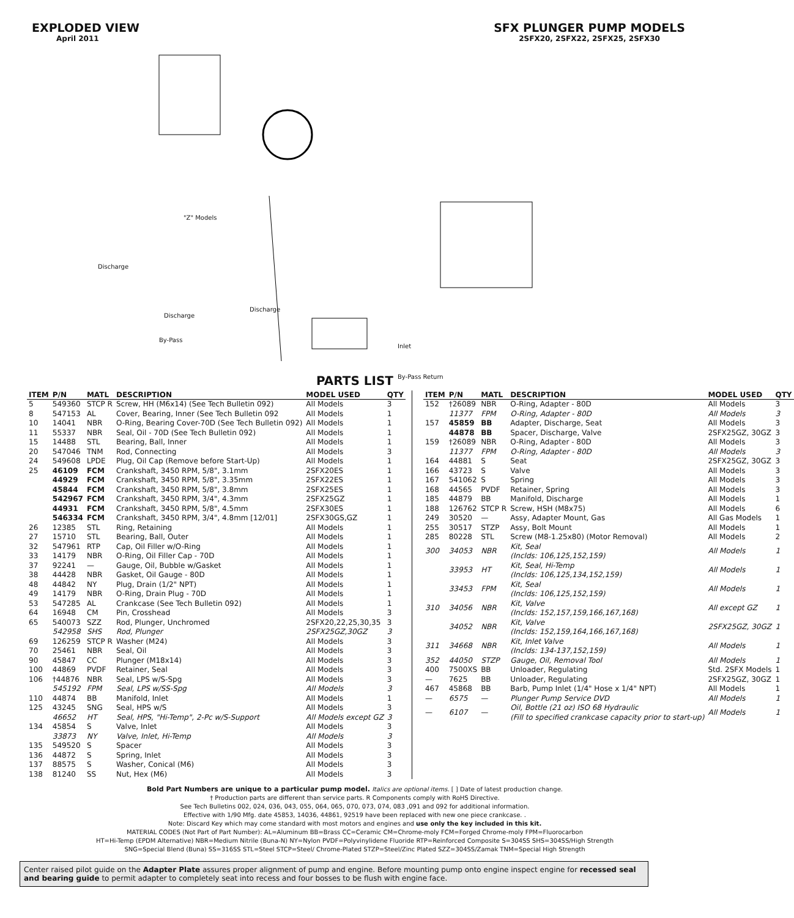EXPLODED VIEW
April 2011
SFX PLUNGER PUMP MODELS
2SFX20, 2SFX22, 2SFX25, 2SFX30
Discharge
Discharge
By-Pass
Discharge
Inlet
By-Pass Return
"Z" Models
PARTS LIST
| ITEM | P/N | MATL | DESCRIPTION | MODEL USED | QTY |
| --- | --- | --- | --- | --- | --- |
| 5 | 549360 | STCP R | Screw, HH (M6x14) (See Tech Bulletin 092) | All Models | 3 |
| 8 | 547153 | AL | Cover, Bearing, Inner (See Tech Bulletin 092 | All Models | 1 |
| 10 | 14041 | NBR | O-Ring, Bearing Cover-70D (See Tech Bulletin 092) | All Models | 1 |
| 11 | 55337 | NBR | Seal, Oil - 70D (See Tech Bulletin 092) | All Models | 1 |
| 15 | 14488 | STL | Bearing, Ball, Inner | All Models | 1 |
| 20 | 547046 | TNM | Rod, Connecting | All Models | 3 |
| 24 | 549608 | LPDE | Plug, Oil Cap (Remove before Start-Up) | All Models | 1 |
| 25 | 46109 | FCM | Crankshaft, 3450 RPM, 5/8", 3.1mm | 2SFX20ES | 1 |
| | 44929 | FCM | Crankshaft, 3450 RPM, 5/8", 3.35mm | 2SFX22ES | 1 |
| | 45844 | FCM | Crankshaft, 3450 RPM, 5/8", 3.8mm | 2SFX25ES | 1 |
| | 542967 | FCM | Crankshaft, 3450 RPM, 3/4", 4.3mm | 2SFX25GZ | 1 |
| | 44931 | FCM | Crankshaft, 3450 RPM, 5/8", 4.5mm | 2SFX30ES | 1 |
| | 546334 | FCM | Crankshaft, 3450 RPM, 3/4", 4.8mm [12/01] | 2SFX30GS,GZ | 1 |
| 26 | 12385 | STL | Ring, Retaining | All Models | 1 |
| 27 | 15710 | STL | Bearing, Ball, Outer | All Models | 1 |
| 32 | 547961 | RTP | Cap, Oil Filler w/O-Ring | All Models | 1 |
| 33 | 14179 | NBR | O-Ring, Oil Filler Cap - 70D | All Models | 1 |
| 37 | 92241 | — | Gauge, Oil, Bubble w/Gasket | All Models | 1 |
| 38 | 44428 | NBR | Gasket, Oil Gauge - 80D | All Models | 1 |
| 48 | 44842 | NY | Plug, Drain (1/2" NPT) | All Models | 1 |
| 49 | 14179 | NBR | O-Ring, Drain Plug - 70D | All Models | 1 |
| 53 | 547285 | AL | Crankcase (See Tech Bulletin 092) | All Models | 1 |
| 64 | 16948 | CM | Pin, Crosshead | All Models | 3 |
| 65 | 540073 | SZZ | Rod, Plunger, Unchromed | 2SFX20,22,25,30,35 | 3 |
| | 542958 | SHS | Rod, Plunger | 2SFX25GZ,30GZ | 3 |
| 69 | 126259 | STCP R | Washer (M24) | All Models | 3 |
| 70 | 25461 | NBR | Seal, Oil | All Models | 3 |
| 90 | 45847 | CC | Plunger (M18x14) | All Models | 3 |
| 100 | 44869 | PVDF | Retainer, Seal | All Models | 3 |
| 106 | †44876 | NBR | Seal, LPS w/S-Spg | All Models | 3 |
| | 545192 | FPM | Seal, LPS w/SS-Spg | All Models | 3 |
| 110 | 44874 | BB | Manifold, Inlet | All Models | 1 |
| 125 | 43245 | SNG | Seal, HPS w/S | All Models | 3 |
| | 46652 | HT | Seal, HPS, "Hi-Temp", 2-Pc w/S-Support | All Models except GZ | 3 |
| 134 | 45854 | S | Valve, Inlet | All Models | 3 |
| | 33873 | NY | Valve, Inlet, Hi-Temp | All Models | 3 |
| 135 | 549520 | S | Spacer | All Models | 3 |
| 136 | 44872 | S | Spring, Inlet | All Models | 3 |
| 137 | 88575 | S | Washer, Conical (M6) | All Models | 3 |
| 138 | 81240 | SS | Nut, Hex (M6) | All Models | 3 |
| ITEM | P/N | MATL | DESCRIPTION | MODEL USED | QTY |
| --- | --- | --- | --- | --- | --- |
| 152 | †26089 | NBR | O-Ring, Adapter - 80D | All Models | 3 |
| | 11377 | FPM | O-Ring, Adapter - 80D | All Models | 3 |
| 157 | 45859 | BB | Adapter, Discharge, Seat | All Models | 3 |
| | 44878 | BB | Spacer, Discharge, Valve | 2SFX25GZ, 30GZ | 3 |
| 159 | †26089 | NBR | O-Ring, Adapter - 80D | All Models | 3 |
| | 11377 | FPM | O-Ring, Adapter - 80D | All Models | 3 |
| 164 | 44881 | S | Seat | 2SFX25GZ, 30GZ | 3 |
| 166 | 43723 | S | Valve | All Models | 3 |
| 167 | 541062 | S | Spring | All Models | 3 |
| 168 | 44565 | PVDF | Retainer, Spring | All Models | 3 |
| 185 | 44879 | BB | Manifold, Discharge | All Models | 1 |
| 188 | 126762 | STCP R | Screw, HSH (M8x75) | All Models | 6 |
| 249 | 30520 | — | Assy, Adapter Mount, Gas | All Gas Models | 1 |
| 255 | 30517 | STZP | Assy, Bolt Mount | All Models | 1 |
| 285 | 80228 | STL | Screw (M8-1.25x80) (Motor Removal) | All Models | 2 |
| 300 | 34053 | NBR | Kit, Seal (Inclds: 106,125,152,159) | All Models | 1 |
| | 33953 | HT | Kit, Seal, Hi-Temp (Inclds: 106,125,134,152,159) | All Models | 1 |
| | 33453 | FPM | Kit, Seal (Inclds: 106,125,152,159) | All Models | 1 |
| 310 | 34056 | NBR | Kit, Valve (Inclds: 152,157,159,166,167,168) | All except GZ | 1 |
| | 34052 | NBR | Kit, Valve (Inclds: 152,159,164,166,167,168) | 2SFX25GZ, 30GZ | 1 |
| 311 | 34668 | NBR | Kit, Inlet Valve (Inclds: 134-137,152,159) | All Models | 1 |
| 352 | 44050 | STZP | Gauge, Oil, Removal Tool | All Models | 1 |
| 400 | 7500XS | BB | Unloader, Regulating | Std. 2SFX Models | 1 |
| — | 7625 | BB | Unloader, Regulating | 2SFX25GZ, 30GZ | 1 |
| 467 | 45868 | BB | Barb, Pump Inlet (1/4" Hose x 1/4" NPT) | All Models | 1 |
| — | 6575 | — | Plunger Pump Service DVD | All Models | 1 |
| — | 6107 | — | Oil, Bottle (21 oz) ISO 68 Hydraulic (Fill to specified crankcase capacity prior to start-up) | All Models | 1 |
Bold Part Numbers are unique to a particular pump model. Italics are optional items. [ ] Date of latest production change.
† Production parts are different than service parts. R Components comply with RoHS Directive.
See Tech Bulletins 002, 024, 036, 043, 055, 064, 065, 070, 073, 074, 083 ,091 and 092 for additional information.
Effective with 1/90 Mfg. date 45853, 14036, 44861, 92519 have been replaced with new one piece crankcase. .
Note: Discard Key which may come standard with most motors and engines and use only the key included in this kit.
MATERIAL CODES (Not Part of Part Number): AL=Aluminum BB=Brass CC=Ceramic CM=Chrome-moly FCM=Forged Chrome-moly FPM=Fluorocarbon
HT=Hi-Temp (EPDM Alternative) NBR=Medium Nitrile (Buna-N) NY=Nylon PVDF=Polyvinylidene Fluoride RTP=Reinforced Composite S=304SS SHS=304SS/High Strength
SNG=Special Blend (Buna) SS=316SS STL=Steel STCP=Steel/ Chrome-Plated STZP=Steel/Zinc Plated SZZ=304SS/Zamak TNM=Special High Strength
Center raised pilot guide on the Adapter Plate assures proper alignment of pump and engine. Before mounting pump onto engine inspect engine for recessed seal and bearing guide to permit adapter to completely seat into recess and four bosses to be flush with engine face.